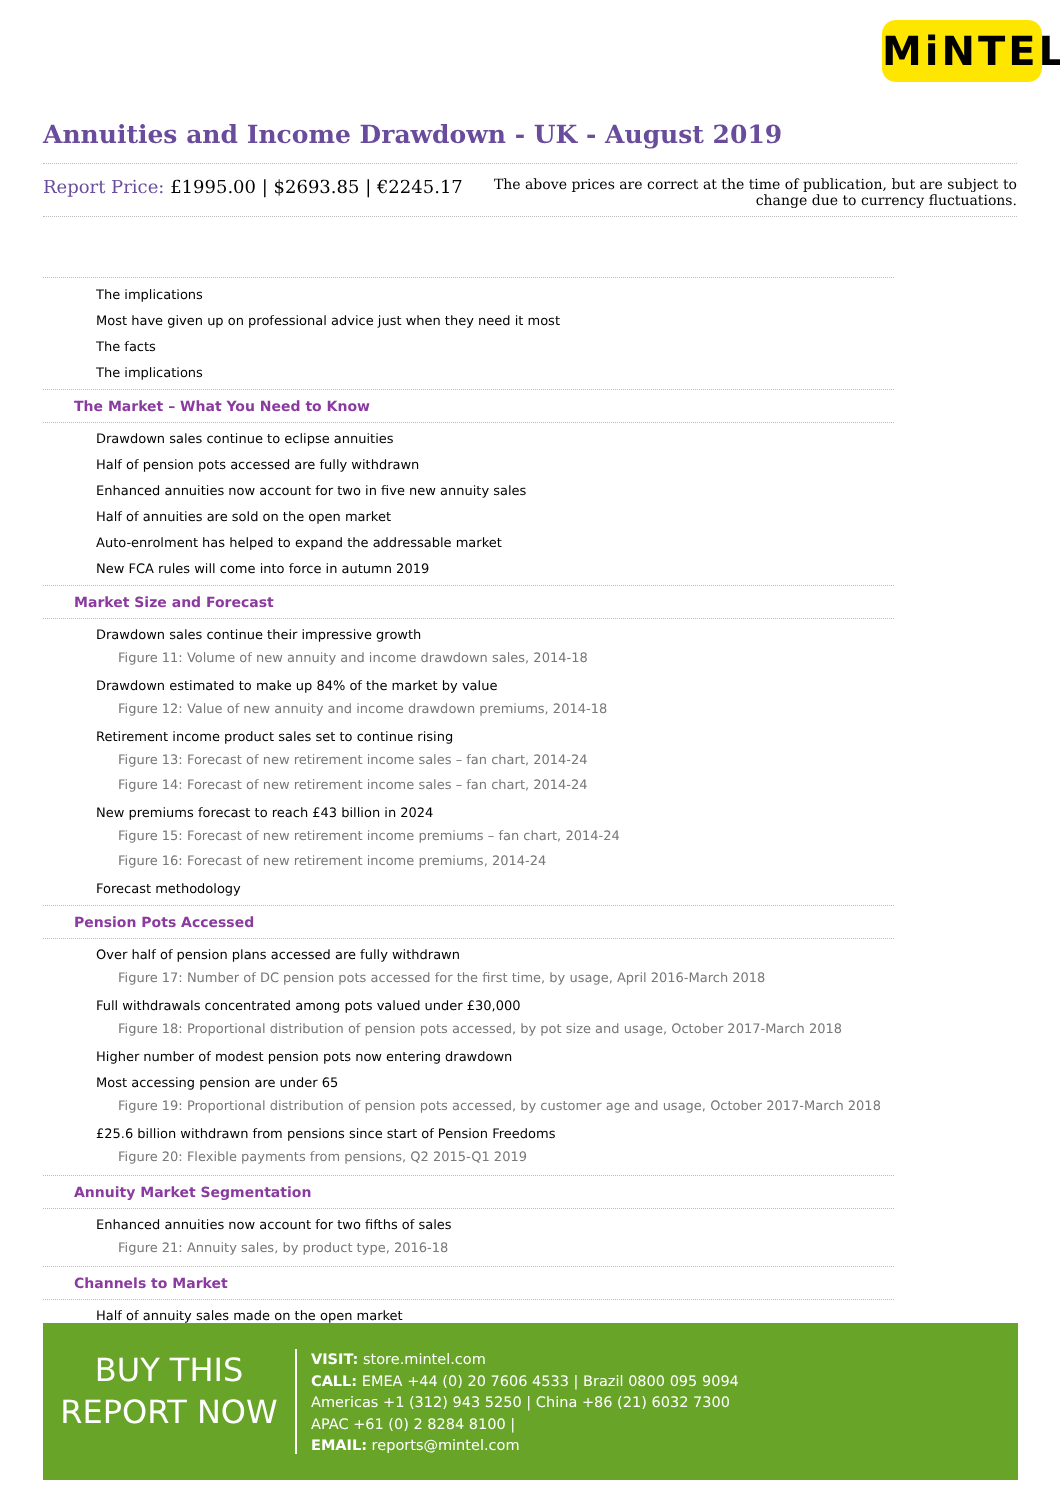MiNTEL
Annuities and Income Drawdown - UK - August 2019
Report Price: £1995.00 | $2693.85 | €2245.17
The above prices are correct at the time of publication, but are subject to
change due to currency fluctuations.
The implications
Most have given up on professional advice just when they need it most
The facts
The implications
The Market – What You Need to Know
Drawdown sales continue to eclipse annuities
Half of pension pots accessed are fully withdrawn
Enhanced annuities now account for two in five new annuity sales
Half of annuities are sold on the open market
Auto-enrolment has helped to expand the addressable market
New FCA rules will come into force in autumn 2019
Market Size and Forecast
Drawdown sales continue their impressive growth
Figure 11: Volume of new annuity and income drawdown sales, 2014-18
Drawdown estimated to make up 84% of the market by value
Figure 12: Value of new annuity and income drawdown premiums, 2014-18
Retirement income product sales set to continue rising
Figure 13: Forecast of new retirement income sales – fan chart, 2014-24
Figure 14: Forecast of new retirement income sales – fan chart, 2014-24
New premiums forecast to reach £43 billion in 2024
Figure 15: Forecast of new retirement income premiums – fan chart, 2014-24
Figure 16: Forecast of new retirement income premiums, 2014-24
Forecast methodology
Pension Pots Accessed
Over half of pension plans accessed are fully withdrawn
Figure 17: Number of DC pension pots accessed for the first time, by usage, April 2016-March 2018
Full withdrawals concentrated among pots valued under £30,000
Figure 18: Proportional distribution of pension pots accessed, by pot size and usage, October 2017-March 2018
Higher number of modest pension pots now entering drawdown
Most accessing pension are under 65
Figure 19: Proportional distribution of pension pots accessed, by customer age and usage, October 2017-March 2018
£25.6 billion withdrawn from pensions since start of Pension Freedoms
Figure 20: Flexible payments from pensions, Q2 2015-Q1 2019
Annuity Market Segmentation
Enhanced annuities now account for two fifths of sales
Figure 21: Annuity sales, by product type, 2016-18
Channels to Market
Half of annuity sales made on the open market
BUY THIS
REPORT NOW
VISIT: store.mintel.com
CALL: EMEA +44 (0) 20 7606 4533 | Brazil 0800 095 9094
Americas +1 (312) 943 5250 | China +86 (21) 6032 7300
APAC +61 (0) 2 8284 8100 |
EMAIL: reports@mintel.com